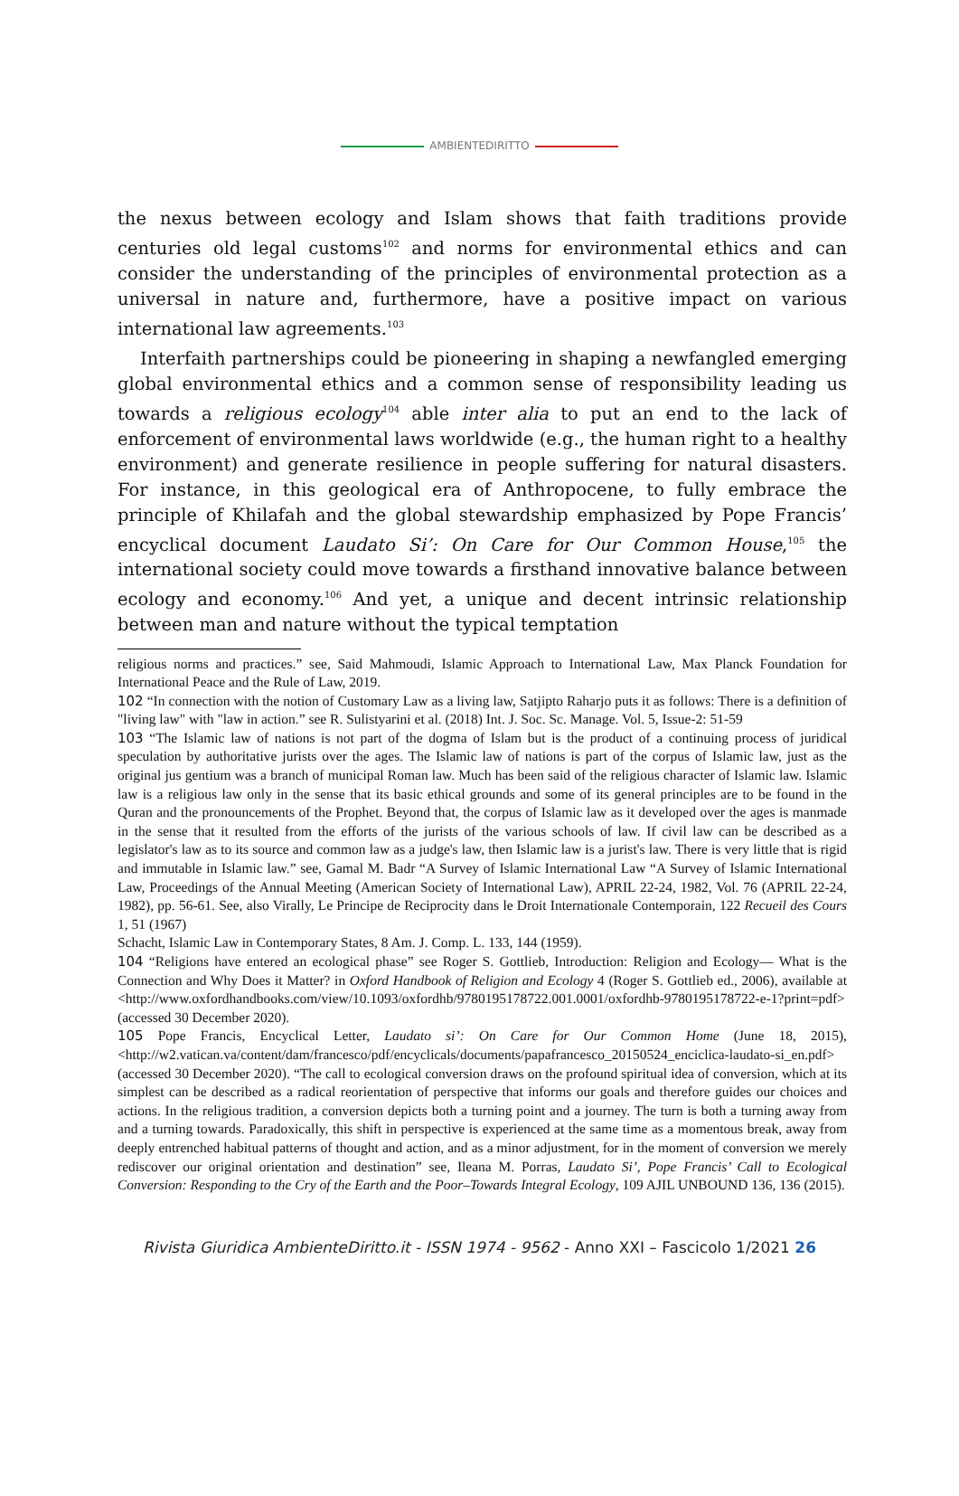AMBIENTEDIRITTO
the nexus between ecology and Islam shows that faith traditions provide centuries old legal customs<sup>102</sup> and norms for environmental ethics and can consider the understanding of the principles of environmental protection as a universal in nature and, furthermore, have a positive impact on various international law agreements.<sup>103</sup>
Interfaith partnerships could be pioneering in shaping a newfangled emerging global environmental ethics and a common sense of responsibility leading us towards a religious ecology<sup>104</sup> able inter alia to put an end to the lack of enforcement of environmental laws worldwide (e.g., the human right to a healthy environment) and generate resilience in people suffering for natural disasters. For instance, in this geological era of Anthropocene, to fully embrace the principle of Khilafah and the global stewardship emphasized by Pope Francis’ encyclical document Laudato Si’: On Care for Our Common House,<sup>105</sup> the international society could move towards a firsthand innovative balance between ecology and economy.<sup>106</sup> And yet, a unique and decent intrinsic relationship between man and nature without the typical temptation
religious norms and practices.” see, Said Mahmoudi, Islamic Approach to International Law, Max Planck Foundation for International Peace and the Rule of Law, 2019.
102 “In connection with the notion of Customary Law as a living law, Satjipto Raharjo puts it as follows: There is a definition of "living law" with "law in action.” see R. Sulistyarini et al. (2018) Int. J. Soc. Sc. Manage. Vol. 5, Issue-2: 51-59
103 “The Islamic law of nations is not part of the dogma of Islam but is the product of a continuing process of juridical speculation by authoritative jurists over the ages. The Islamic law of nations is part of the corpus of Islamic law, just as the original jus gentium was a branch of municipal Roman law. Much has been said of the religious character of Islamic law. Islamic law is a religious law only in the sense that its basic ethical grounds and some of its general principles are to be found in the Quran and the pronouncements of the Prophet. Beyond that, the corpus of Islamic law as it developed over the ages is manmade in the sense that it resulted from the efforts of the jurists of the various schools of law. If civil law can be described as a legislator's law as to its source and common law as a judge's law, then Islamic law is a jurist's law. There is very little that is rigid and immutable in Islamic law.” see, Gamal M. Badr “A Survey of Islamic International Law “A Survey of Islamic International Law, Proceedings of the Annual Meeting (American Society of International Law), APRIL 22-24, 1982, Vol. 76 (APRIL 22-24, 1982), pp. 56-61. See, also Virally, Le Principe de Reciprocity dans le Droit Internationale Contemporain, 122 Recueil des Cours 1, 51 (1967)
Schacht, Islamic Law in Contemporary States, 8 Am. J. Comp. L. 133, 144 (1959).
104 “Religions have entered an ecological phase” see Roger S. Gottlieb, Introduction: Religion and Ecology— What is the Connection and Why Does it Matter? in Oxford Handbook of Religion and Ecology 4 (Roger S. Gottlieb ed., 2006), available at <http://www.oxfordhandbooks.com/view/10.1093/oxfordhb/9780195178722.001.0001/oxfordhb-9780195178722-e-1?print=pdf> (accessed 30 December 2020).
105 Pope Francis, Encyclical Letter, Laudato si’: On Care for Our Common Home (June 18, 2015), <http://w2.vatican.va/content/dam/francesco/pdf/encyclicals/documents/papafrancesco_20150524_enciclica-laudato-si_en.pdf> (accessed 30 December 2020). “The call to ecological conversion draws on the profound spiritual idea of conversion, which at its simplest can be described as a radical reorientation of perspective that informs our goals and therefore guides our choices and actions. In the religious tradition, a conversion depicts both a turning point and a journey. The turn is both a turning away from and a turning towards. Paradoxically, this shift in perspective is experienced at the same time as a momentous break, away from deeply entrenched habitual patterns of thought and action, and as a minor adjustment, for in the moment of conversion we merely rediscover our original orientation and destination” see, Ileana M. Porras, Laudato Si’, Pope Francis’ Call to Ecological Conversion: Responding to the Cry of the Earth and the Poor–Towards Integral Ecology, 109 AJIL UNBOUND 136, 136 (2015).
Rivista Giuridica AmbienteDiritto.it - ISSN 1974 - 9562 - Anno XXI – Fascicolo 1/2021 26